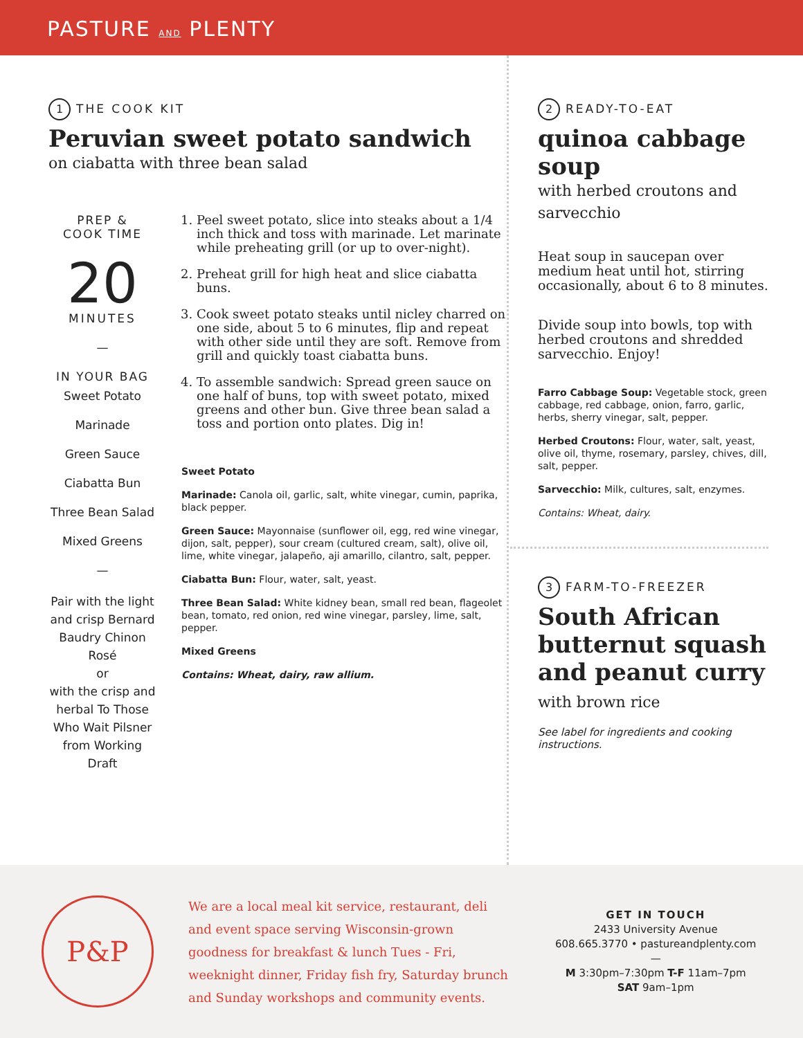PASTURE AND PLENTY
1 THE COOK KIT
Peruvian sweet potato sandwich
on ciabatta with three bean salad
PREP &
COOK TIME
20
MINUTES
—
IN YOUR BAG
Sweet Potato
Marinade
Green Sauce
Ciabatta Bun
Three Bean Salad
Mixed Greens
—
Pair with the light and crisp Bernard Baudry Chinon Rosé
or
with the crisp and herbal To Those Who Wait Pilsner from Working Draft
1. Peel sweet potato, slice into steaks about a 1/4 inch thick and toss with marinade. Let marinate while preheating grill (or up to over-night).
2. Preheat grill for high heat and slice ciabatta buns.
3. Cook sweet potato steaks until nicley charred on one side, about 5 to 6 minutes, flip and repeat with other side until they are soft. Remove from grill and quickly toast ciabatta buns.
4. To assemble sandwich: Spread green sauce on one half of buns, top with sweet potato, mixed greens and other bun. Give three bean salad a toss and portion onto plates. Dig in!
Sweet Potato
Marinade: Canola oil, garlic, salt, white vinegar, cumin, paprika, black pepper.
Green Sauce: Mayonnaise (sunflower oil, egg, red wine vinegar, dijon, salt, pepper), sour cream (cultured cream, salt), olive oil, lime, white vinegar, jalapeño, aji amarillo, cilantro, salt, pepper.
Ciabatta Bun: Flour, water, salt, yeast.
Three Bean Salad: White kidney bean, small red bean, flageolet bean, tomato, red onion, red wine vinegar, parsley, lime, salt, pepper.
Mixed Greens
Contains: Wheat, dairy, raw allium.
2 READY-TO-EAT
quinoa cabbage soup
with herbed croutons and sarvecchio
Heat soup in saucepan over medium heat until hot, stirring occasionally, about 6 to 8 minutes.
Divide soup into bowls, top with herbed croutons and shredded sarvecchio. Enjoy!
Farro Cabbage Soup: Vegetable stock, green cabbage, red cabbage, onion, farro, garlic, herbs, sherry vinegar, salt, pepper.
Herbed Croutons: Flour, water, salt, yeast, olive oil, thyme, rosemary, parsley, chives, dill, salt, pepper.
Sarvecchio: Milk, cultures, salt, enzymes.
Contains: Wheat, dairy.
3 FARM-TO-FREEZER
South African butternut squash and peanut curry
with brown rice
See label for ingredients and cooking instructions.
P&P
We are a local meal kit service, restaurant, deli and event space serving Wisconsin-grown goodness for breakfast & lunch Tues - Fri, weeknight dinner, Friday fish fry, Saturday brunch and Sunday workshops and community events.
GET IN TOUCH
2433 University Avenue
608.665.3770 • pastureandplenty.com
—
M 3:30pm–7:30pm T-F 11am–7pm
SAT 9am–1pm